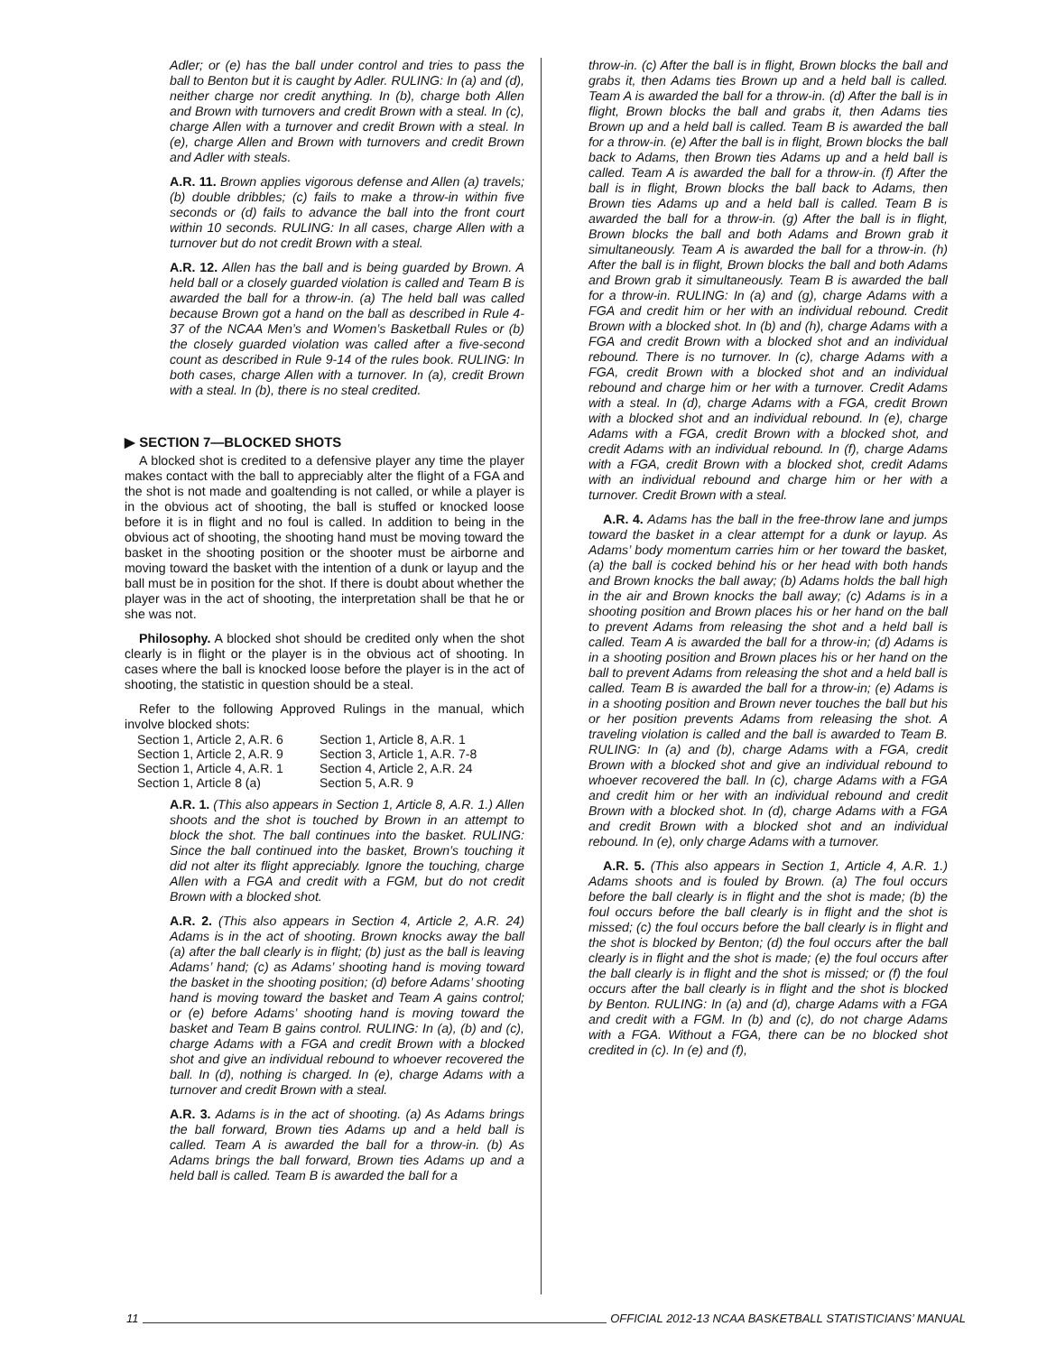Adler; or (e) has the ball under control and tries to pass the ball to Benton but it is caught by Adler. RULING: In (a) and (d), neither charge nor credit anything. In (b), charge both Allen and Brown with turnovers and credit Brown with a steal. In (c), charge Allen with a turnover and credit Brown with a steal. In (e), charge Allen and Brown with turnovers and credit Brown and Adler with steals.
A.R. 11. Brown applies vigorous defense and Allen (a) travels; (b) double dribbles; (c) fails to make a throw-in within five seconds or (d) fails to advance the ball into the front court within 10 seconds. RULING: In all cases, charge Allen with a turnover but do not credit Brown with a steal.
A.R. 12. Allen has the ball and is being guarded by Brown. A held ball or a closely guarded violation is called and Team B is awarded the ball for a throw-in. (a) The held ball was called because Brown got a hand on the ball as described in Rule 4-37 of the NCAA Men’s and Women’s Basketball Rules or (b) the closely guarded violation was called after a five-second count as described in Rule 9-14 of the rules book. RULING: In both cases, charge Allen with a turnover. In (a), credit Brown with a steal. In (b), there is no steal credited.
▶ SECTION 7—BLOCKED SHOTS
A blocked shot is credited to a defensive player any time the player makes contact with the ball to appreciably alter the flight of a FGA and the shot is not made and goaltending is not called, or while a player is in the obvious act of shooting, the ball is stuffed or knocked loose before it is in flight and no foul is called. In addition to being in the obvious act of shooting, the shooting hand must be moving toward the basket in the shooting position or the shooter must be airborne and moving toward the basket with the intention of a dunk or layup and the ball must be in position for the shot. If there is doubt about whether the player was in the act of shooting, the interpretation shall be that he or she was not.
Philosophy. A blocked shot should be credited only when the shot clearly is in flight or the player is in the obvious act of shooting. In cases where the ball is knocked loose before the player is in the act of shooting, the statistic in question should be a steal.
Refer to the following Approved Rulings in the manual, which involve blocked shots:
| Section 1, Article 2, A.R. 6 | Section 1, Article 8, A.R. 1 |
| Section 1, Article 2, A.R. 9 | Section 3, Article 1, A.R. 7-8 |
| Section 1, Article 4, A.R. 1 | Section 4, Article 2, A.R. 24 |
| Section 1, Article 8 (a) | Section 5, A.R. 9 |
A.R. 1. (This also appears in Section 1, Article 8, A.R. 1.) Allen shoots and the shot is touched by Brown in an attempt to block the shot. The ball continues into the basket. RULING: Since the ball continued into the basket, Brown’s touching it did not alter its flight appreciably. Ignore the touching, charge Allen with a FGA and credit with a FGM, but do not credit Brown with a blocked shot.
A.R. 2. (This also appears in Section 4, Article 2, A.R. 24) Adams is in the act of shooting. Brown knocks away the ball (a) after the ball clearly is in flight; (b) just as the ball is leaving Adams’ hand; (c) as Adams’ shooting hand is moving toward the basket in the shooting position; (d) before Adams’ shooting hand is moving toward the basket and Team A gains control; or (e) before Adams’ shooting hand is moving toward the basket and Team B gains control. RULING: In (a), (b) and (c), charge Adams with a FGA and credit Brown with a blocked shot and give an individual rebound to whoever recovered the ball. In (d), nothing is charged. In (e), charge Adams with a turnover and credit Brown with a steal.
A.R. 3. Adams is in the act of shooting. (a) As Adams brings the ball forward, Brown ties Adams up and a held ball is called. Team A is awarded the ball for a throw-in. (b) As Adams brings the ball forward, Brown ties Adams up and a held ball is called. Team B is awarded the ball for a
throw-in. (c) After the ball is in flight, Brown blocks the ball and grabs it, then Adams ties Brown up and a held ball is called. Team A is awarded the ball for a throw-in. (d) After the ball is in flight, Brown blocks the ball and grabs it, then Adams ties Brown up and a held ball is called. Team B is awarded the ball for a throw-in. (e) After the ball is in flight, Brown blocks the ball back to Adams, then Brown ties Adams up and a held ball is called. Team A is awarded the ball for a throw-in. (f) After the ball is in flight, Brown blocks the ball back to Adams, then Brown ties Adams up and a held ball is called. Team B is awarded the ball for a throw-in. (g) After the ball is in flight, Brown blocks the ball and both Adams and Brown grab it simultaneously. Team A is awarded the ball for a throw-in. (h) After the ball is in flight, Brown blocks the ball and both Adams and Brown grab it simultaneously. Team B is awarded the ball for a throw-in. RULING: In (a) and (g), charge Adams with a FGA and credit him or her with an individual rebound. Credit Brown with a blocked shot. In (b) and (h), charge Adams with a FGA and credit Brown with a blocked shot and an individual rebound. There is no turnover. In (c), charge Adams with a FGA, credit Brown with a blocked shot and an individual rebound and charge him or her with a turnover. Credit Adams with a steal. In (d), charge Adams with a FGA, credit Brown with a blocked shot and an individual rebound. In (e), charge Adams with a FGA, credit Brown with a blocked shot, and credit Adams with an individual rebound. In (f), charge Adams with a FGA, credit Brown with a blocked shot, credit Adams with an individual rebound and charge him or her with a turnover. Credit Brown with a steal.
A.R. 4. Adams has the ball in the free-throw lane and jumps toward the basket in a clear attempt for a dunk or layup. As Adams’ body momentum carries him or her toward the basket, (a) the ball is cocked behind his or her head with both hands and Brown knocks the ball away; (b) Adams holds the ball high in the air and Brown knocks the ball away; (c) Adams is in a shooting position and Brown places his or her hand on the ball to prevent Adams from releasing the shot and a held ball is called. Team A is awarded the ball for a throw-in; (d) Adams is in a shooting position and Brown places his or her hand on the ball to prevent Adams from releasing the shot and a held ball is called. Team B is awarded the ball for a throw-in; (e) Adams is in a shooting position and Brown never touches the ball but his or her position prevents Adams from releasing the shot. A traveling violation is called and the ball is awarded to Team B. RULING: In (a) and (b), charge Adams with a FGA, credit Brown with a blocked shot and give an individual rebound to whoever recovered the ball. In (c), charge Adams with a FGA and credit him or her with an individual rebound and credit Brown with a blocked shot. In (d), charge Adams with a FGA and credit Brown with a blocked shot and an individual rebound. In (e), only charge Adams with a turnover.
A.R. 5. (This also appears in Section 1, Article 4, A.R. 1.) Adams shoots and is fouled by Brown. (a) The foul occurs before the ball clearly is in flight and the shot is made; (b) the foul occurs before the ball clearly is in flight and the shot is missed; (c) the foul occurs before the ball clearly is in flight and the shot is blocked by Benton; (d) the foul occurs after the ball clearly is in flight and the shot is made; (e) the foul occurs after the ball clearly is in flight and the shot is missed; or (f) the foul occurs after the ball clearly is in flight and the shot is blocked by Benton. RULING: In (a) and (d), charge Adams with a FGA and credit with a FGM. In (b) and (c), do not charge Adams with a FGA. Without a FGA, there can be no blocked shot credited in (c). In (e) and (f),
11 OFFICIAL 2012-13 NCAA BASKETBALL STATISTICIANS’ MANUAL